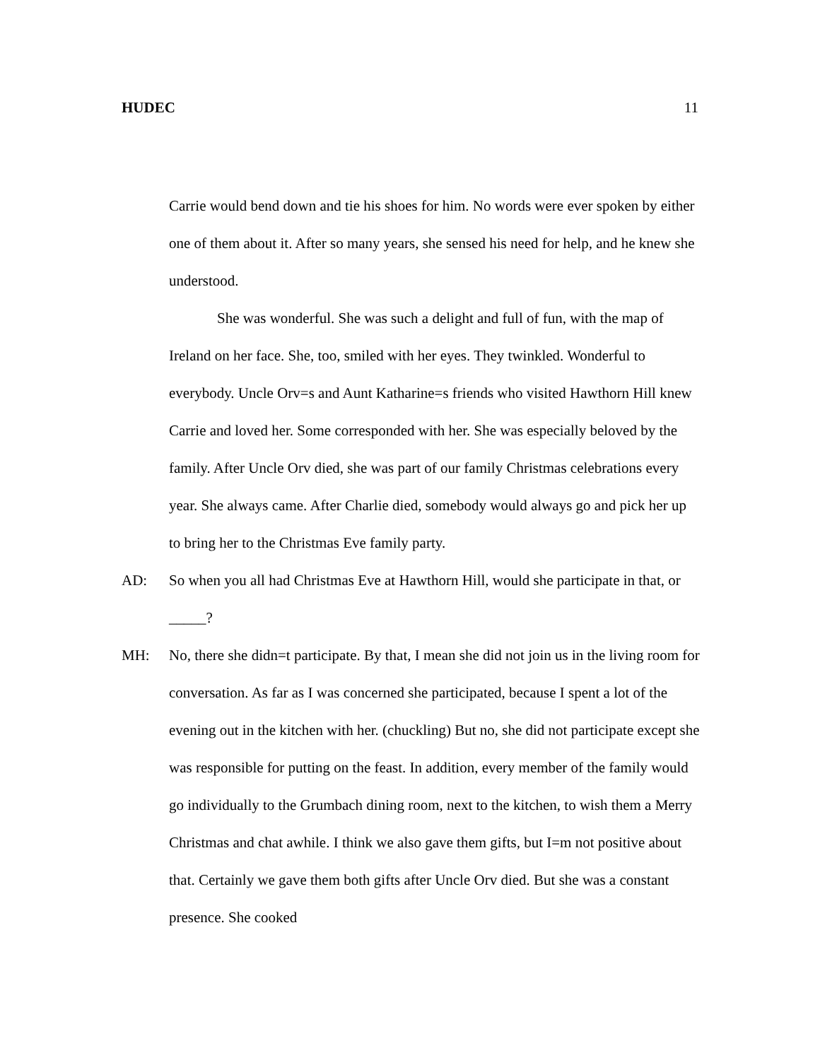HUDEC 11
Carrie would bend down and tie his shoes for him. No words were ever spoken by either one of them about it. After so many years, she sensed his need for help, and he knew she understood.
She was wonderful. She was such a delight and full of fun, with the map of Ireland on her face. She, too, smiled with her eyes. They twinkled. Wonderful to everybody. Uncle Orv=s and Aunt Katharine=s friends who visited Hawthorn Hill knew Carrie and loved her. Some corresponded with her. She was especially beloved by the family. After Uncle Orv died, she was part of our family Christmas celebrations every year. She always came. After Charlie died, somebody would always go and pick her up to bring her to the Christmas Eve family party.
AD: So when you all had Christmas Eve at Hawthorn Hill, would she participate in that, or _____?
MH: No, there she didn=t participate. By that, I mean she did not join us in the living room for conversation. As far as I was concerned she participated, because I spent a lot of the evening out in the kitchen with her. (chuckling) But no, she did not participate except she was responsible for putting on the feast. In addition, every member of the family would go individually to the Grumbach dining room, next to the kitchen, to wish them a Merry Christmas and chat awhile. I think we also gave them gifts, but I=m not positive about that. Certainly we gave them both gifts after Uncle Orv died. But she was a constant presence. She cooked